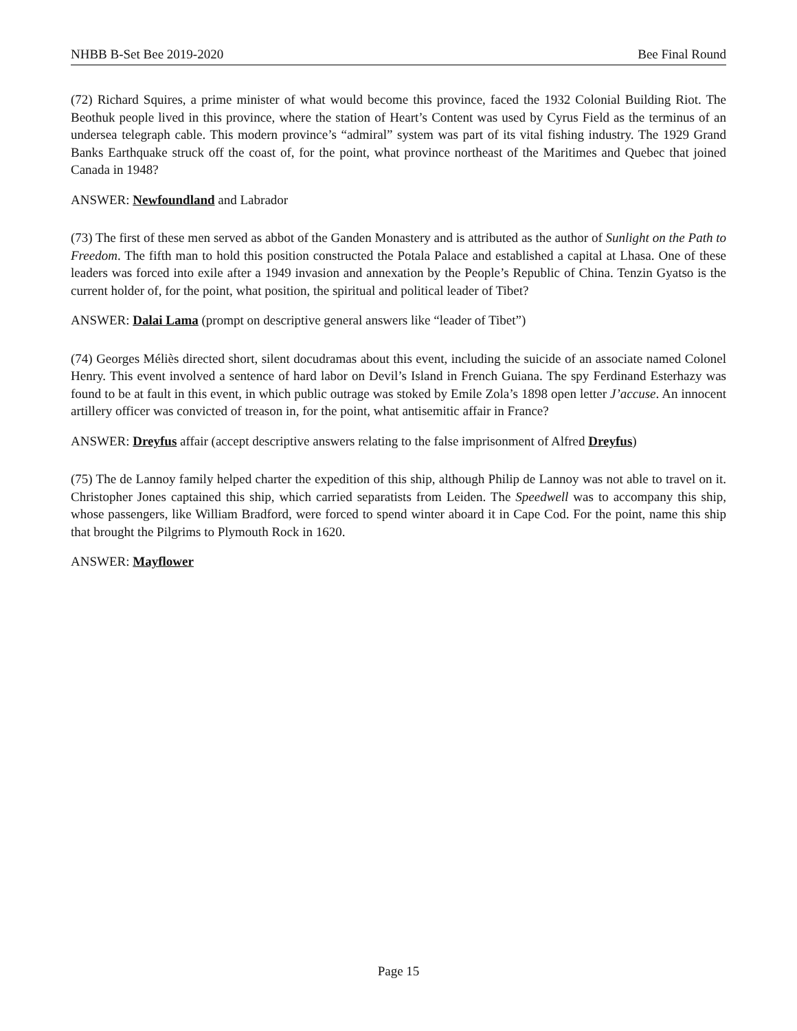NHBB B-Set Bee 2019-2020 Bee Final Round
(72) Richard Squires, a prime minister of what would become this province, faced the 1932 Colonial Building Riot. The Beothuk people lived in this province, where the station of Heart’s Content was used by Cyrus Field as the terminus of an undersea telegraph cable. This modern province’s “admiral” system was part of its vital fishing industry. The 1929 Grand Banks Earthquake struck off the coast of, for the point, what province northeast of the Maritimes and Quebec that joined Canada in 1948?
ANSWER: Newfoundland and Labrador
(73) The first of these men served as abbot of the Ganden Monastery and is attributed as the author of Sunlight on the Path to Freedom. The fifth man to hold this position constructed the Potala Palace and established a capital at Lhasa. One of these leaders was forced into exile after a 1949 invasion and annexation by the People’s Republic of China. Tenzin Gyatso is the current holder of, for the point, what position, the spiritual and political leader of Tibet?
ANSWER: Dalai Lama (prompt on descriptive general answers like “leader of Tibet”)
(74) Georges Méliès directed short, silent docudramas about this event, including the suicide of an associate named Colonel Henry. This event involved a sentence of hard labor on Devil’s Island in French Guiana. The spy Ferdinand Esterhazy was found to be at fault in this event, in which public outrage was stoked by Emile Zola’s 1898 open letter J’accuse. An innocent artillery officer was convicted of treason in, for the point, what antisemitic affair in France?
ANSWER: Dreyfus affair (accept descriptive answers relating to the false imprisonment of Alfred Dreyfus)
(75) The de Lannoy family helped charter the expedition of this ship, although Philip de Lannoy was not able to travel on it. Christopher Jones captained this ship, which carried separatists from Leiden. The Speedwell was to accompany this ship, whose passengers, like William Bradford, were forced to spend winter aboard it in Cape Cod. For the point, name this ship that brought the Pilgrims to Plymouth Rock in 1620.
ANSWER: Mayflower
Page 15